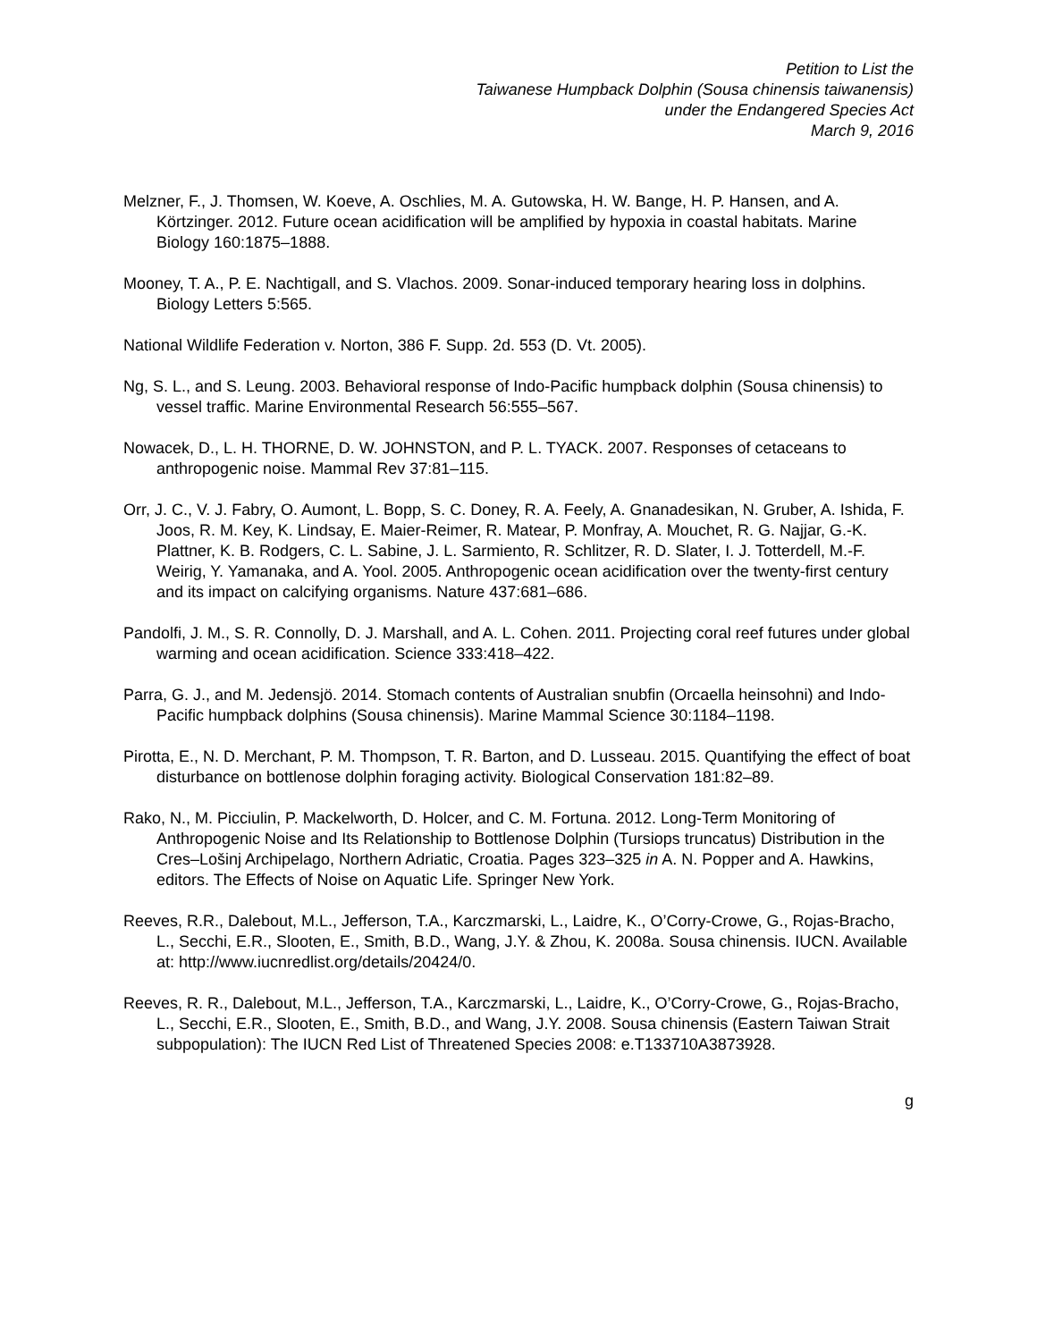Petition to List the
Taiwanese Humpback Dolphin (Sousa chinensis taiwanensis)
under the Endangered Species Act
March 9, 2016
Melzner, F., J. Thomsen, W. Koeve, A. Oschlies, M. A. Gutowska, H. W. Bange, H. P. Hansen, and A. Körtzinger. 2012. Future ocean acidification will be amplified by hypoxia in coastal habitats. Marine Biology 160:1875–1888.
Mooney, T. A., P. E. Nachtigall, and S. Vlachos. 2009. Sonar-induced temporary hearing loss in dolphins. Biology Letters 5:565.
National Wildlife Federation v. Norton, 386 F. Supp. 2d. 553 (D. Vt. 2005).
Ng, S. L., and S. Leung. 2003. Behavioral response of Indo-Pacific humpback dolphin (Sousa chinensis) to vessel traffic. Marine Environmental Research 56:555–567.
Nowacek, D., L. H. THORNE, D. W. JOHNSTON, and P. L. TYACK. 2007. Responses of cetaceans to anthropogenic noise. Mammal Rev 37:81–115.
Orr, J. C., V. J. Fabry, O. Aumont, L. Bopp, S. C. Doney, R. A. Feely, A. Gnanadesikan, N. Gruber, A. Ishida, F. Joos, R. M. Key, K. Lindsay, E. Maier-Reimer, R. Matear, P. Monfray, A. Mouchet, R. G. Najjar, G.-K. Plattner, K. B. Rodgers, C. L. Sabine, J. L. Sarmiento, R. Schlitzer, R. D. Slater, I. J. Totterdell, M.-F. Weirig, Y. Yamanaka, and A. Yool. 2005. Anthropogenic ocean acidification over the twenty-first century and its impact on calcifying organisms. Nature 437:681–686.
Pandolfi, J. M., S. R. Connolly, D. J. Marshall, and A. L. Cohen. 2011. Projecting coral reef futures under global warming and ocean acidification. Science 333:418–422.
Parra, G. J., and M. Jedensjö. 2014. Stomach contents of Australian snubfin (Orcaella heinsohni) and Indo-Pacific humpback dolphins (Sousa chinensis). Marine Mammal Science 30:1184–1198.
Pirotta, E., N. D. Merchant, P. M. Thompson, T. R. Barton, and D. Lusseau. 2015. Quantifying the effect of boat disturbance on bottlenose dolphin foraging activity. Biological Conservation 181:82–89.
Rako, N., M. Picciulin, P. Mackelworth, D. Holcer, and C. M. Fortuna. 2012. Long-Term Monitoring of Anthropogenic Noise and Its Relationship to Bottlenose Dolphin (Tursiops truncatus) Distribution in the Cres–Lošinj Archipelago, Northern Adriatic, Croatia. Pages 323–325 in A. N. Popper and A. Hawkins, editors. The Effects of Noise on Aquatic Life. Springer New York.
Reeves, R.R., Dalebout, M.L., Jefferson, T.A., Karczmarski, L., Laidre, K., O’Corry-Crowe, G., Rojas-Bracho, L., Secchi, E.R., Slooten, E., Smith, B.D., Wang, J.Y. & Zhou, K. 2008a. Sousa chinensis. IUCN. Available at: http://www.iucnredlist.org/details/20424/0.
Reeves, R. R., Dalebout, M.L., Jefferson, T.A., Karczmarski, L., Laidre, K., O’Corry-Crowe, G., Rojas-Bracho, L., Secchi, E.R., Slooten, E., Smith, B.D., and Wang, J.Y. 2008. Sousa chinensis (Eastern Taiwan Strait subpopulation): The IUCN Red List of Threatened Species 2008: e.T133710A3873928.
g